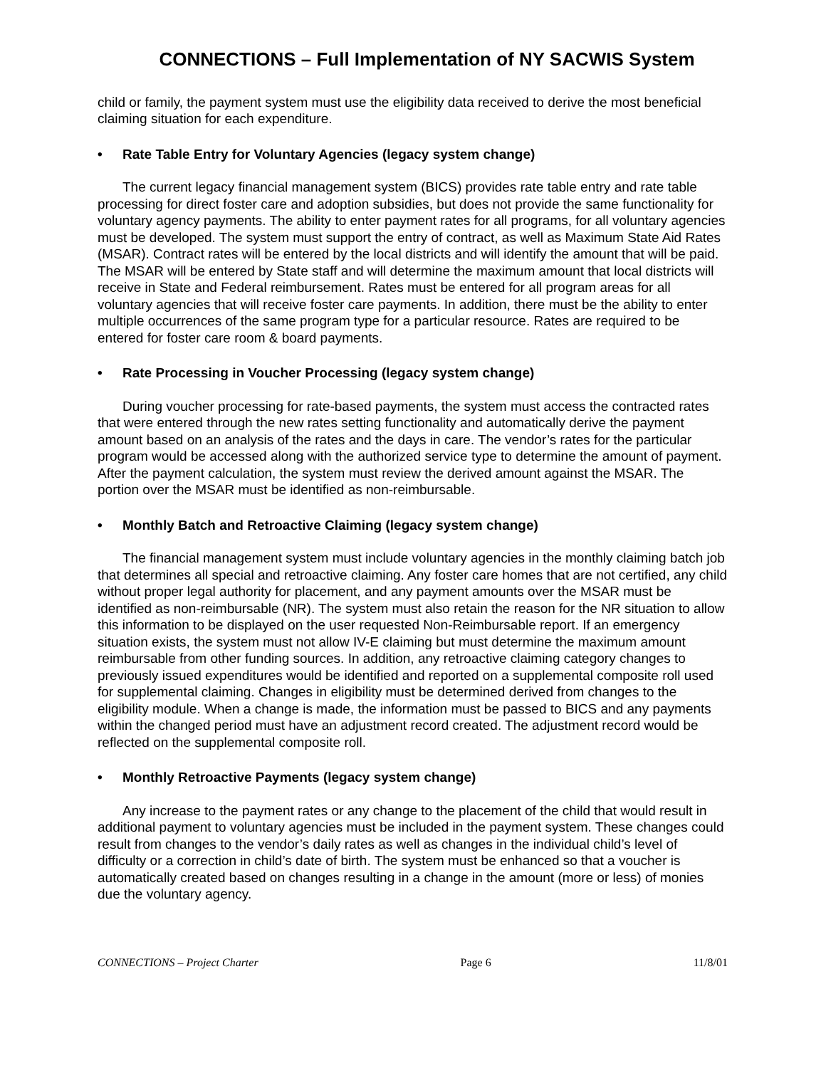CONNECTIONS – Full Implementation of NY SACWIS System
child or family, the payment system must use the eligibility data received to derive the most beneficial claiming situation for each expenditure.
• Rate Table Entry for Voluntary Agencies (legacy system change)
The current legacy financial management system (BICS) provides rate table entry and rate table processing for direct foster care and adoption subsidies, but does not provide the same functionality for voluntary agency payments. The ability to enter payment rates for all programs, for all voluntary agencies must be developed. The system must support the entry of contract, as well as Maximum State Aid Rates (MSAR). Contract rates will be entered by the local districts and will identify the amount that will be paid. The MSAR will be entered by State staff and will determine the maximum amount that local districts will receive in State and Federal reimbursement. Rates must be entered for all program areas for all voluntary agencies that will receive foster care payments. In addition, there must be the ability to enter multiple occurrences of the same program type for a particular resource. Rates are required to be entered for foster care room & board payments.
• Rate Processing in Voucher Processing (legacy system change)
During voucher processing for rate-based payments, the system must access the contracted rates that were entered through the new rates setting functionality and automatically derive the payment amount based on an analysis of the rates and the days in care. The vendor’s rates for the particular program would be accessed along with the authorized service type to determine the amount of payment. After the payment calculation, the system must review the derived amount against the MSAR. The portion over the MSAR must be identified as non-reimbursable.
• Monthly Batch and Retroactive Claiming (legacy system change)
The financial management system must include voluntary agencies in the monthly claiming batch job that determines all special and retroactive claiming. Any foster care homes that are not certified, any child without proper legal authority for placement, and any payment amounts over the MSAR must be identified as non-reimbursable (NR). The system must also retain the reason for the NR situation to allow this information to be displayed on the user requested Non-Reimbursable report. If an emergency situation exists, the system must not allow IV-E claiming but must determine the maximum amount reimbursable from other funding sources. In addition, any retroactive claiming category changes to previously issued expenditures would be identified and reported on a supplemental composite roll used for supplemental claiming. Changes in eligibility must be determined derived from changes to the eligibility module. When a change is made, the information must be passed to BICS and any payments within the changed period must have an adjustment record created. The adjustment record would be reflected on the supplemental composite roll.
• Monthly Retroactive Payments (legacy system change)
Any increase to the payment rates or any change to the placement of the child that would result in additional payment to voluntary agencies must be included in the payment system. These changes could result from changes to the vendor’s daily rates as well as changes in the individual child’s level of difficulty or a correction in child’s date of birth. The system must be enhanced so that a voucher is automatically created based on changes resulting in a change in the amount (more or less) of monies due the voluntary agency.
CONNECTIONS – Project Charter Page 6 11/8/01